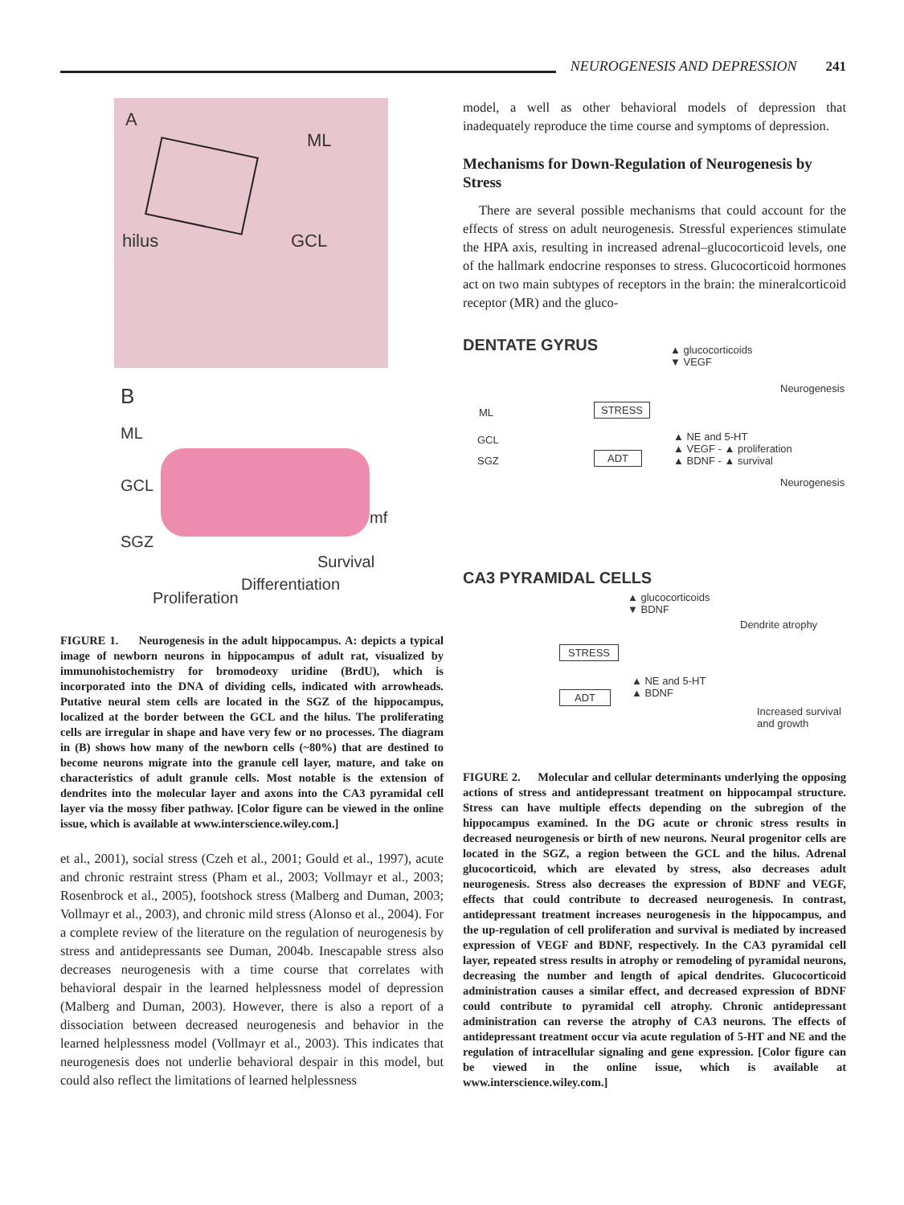NEUROGENESIS AND DEPRESSION 241
A
ML
hilus GCL
B
ML
GCL
SGZ
mf
Survival
Differentiation
Proliferation
FIGURE 1. Neurogenesis in the adult hippocampus. A: depicts a typical image of newborn neurons in hippocampus of adult rat, visualized by immunohistochemistry for bromodeoxy uridine (BrdU), which is incorporated into the DNA of dividing cells, indicated with arrowheads. Putative neural stem cells are located in the SGZ of the hippocampus, localized at the border between the GCL and the hilus. The proliferating cells are irregular in shape and have very few or no processes. The diagram in (B) shows how many of the newborn cells (~80%) that are destined to become neurons migrate into the granule cell layer, mature, and take on characteristics of adult granule cells. Most notable is the extension of dendrites into the molecular layer and axons into the CA3 pyramidal cell layer via the mossy fiber pathway. [Color figure can be viewed in the online issue, which is available at www.interscience.wiley.com.]
et al., 2001), social stress (Czeh et al., 2001; Gould et al., 1997), acute and chronic restraint stress (Pham et al., 2003; Vollmayr et al., 2003; Rosenbrock et al., 2005), footshock stress (Malberg and Duman, 2003; Vollmayr et al., 2003), and chronic mild stress (Alonso et al., 2004). For a complete review of the literature on the regulation of neurogenesis by stress and antidepressants see Duman, 2004b. Inescapable stress also decreases neurogenesis with a time course that correlates with behavioral despair in the learned helplessness model of depression (Malberg and Duman, 2003). However, there is also a report of a dissociation between decreased neurogenesis and behavior in the learned helplessness model (Vollmayr et al., 2003). This indicates that neurogenesis does not underlie behavioral despair in this model, but could also reflect the limitations of learned helplessness
model, a well as other behavioral models of depression that inadequately reproduce the time course and symptoms of depression.
Mechanisms for Down-Regulation of Neurogenesis by Stress
There are several possible mechanisms that could account for the effects of stress on adult neurogenesis. Stressful experiences stimulate the HPA axis, resulting in increased adrenal–glucocorticoid levels, one of the hallmark endocrine responses to stress. Glucocorticoid hormones act on two main subtypes of receptors in the brain: the mineralcorticoid receptor (MR) and the gluco-
DENTATE GYRUS
▲ glucocorticoids
▼ VEGF
Neurogenesis
ML
GCL
SGZ
STRESS
ADT
▲ NE and 5-HT
▲ VEGF - ▲ proliferation
▲ BDNF - ▲ survival
Neurogenesis
CA3 PYRAMIDAL CELLS
▲ glucocorticoids
▼ BDNF
Dendrite atrophy
STRESS
ADT
▲ NE and 5-HT
▲ BDNF
Increased survival
and growth
FIGURE 2. Molecular and cellular determinants underlying the opposing actions of stress and antidepressant treatment on hippocampal structure. Stress can have multiple effects depending on the subregion of the hippocampus examined. In the DG acute or chronic stress results in decreased neurogenesis or birth of new neurons. Neural progenitor cells are located in the SGZ, a region between the GCL and the hilus. Adrenal glucocorticoid, which are elevated by stress, also decreases adult neurogenesis. Stress also decreases the expression of BDNF and VEGF, effects that could contribute to decreased neurogenesis. In contrast, antidepressant treatment increases neurogenesis in the hippocampus, and the up-regulation of cell proliferation and survival is mediated by increased expression of VEGF and BDNF, respectively. In the CA3 pyramidal cell layer, repeated stress results in atrophy or remodeling of pyramidal neurons, decreasing the number and length of apical dendrites. Glucocorticoid administration causes a similar effect, and decreased expression of BDNF could contribute to pyramidal cell atrophy. Chronic antidepressant administration can reverse the atrophy of CA3 neurons. The effects of antidepressant treatment occur via acute regulation of 5-HT and NE and the regulation of intracellular signaling and gene expression. [Color figure can be viewed in the online issue, which is available at www.interscience.wiley.com.]